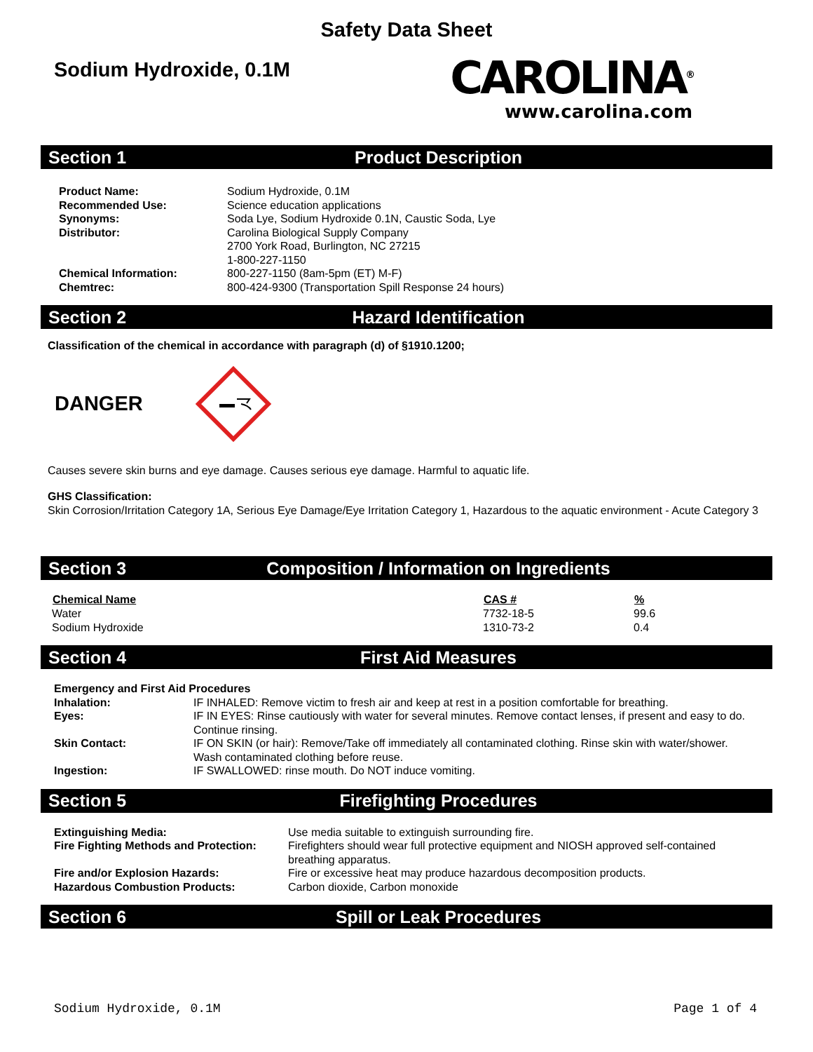Safety Data Sheet
Sodium Hydroxide, 0.1M
CAROLINA<sup>®</sup>
www.carolina.com
Section 1 Product Description
| Product Name: | Sodium Hydroxide, 0.1M |
| Recommended Use: | Science education applications |
| Synonyms: | Soda Lye, Sodium Hydroxide 0.1N, Caustic Soda, Lye |
| Distributor: | Carolina Biological Supply Company 2700 York Road, Burlington, NC 27215 1-800-227-1150 |
| Chemical Information: | 800-227-1150 (8am-5pm (ET) M-F) |
| Chemtrec: | 800-424-9300 (Transportation Spill Response 24 hours) |
Section 2 Hazard Identification
Classification of the chemical in accordance with paragraph (d) of §1910.1200;
DANGER
Causes severe skin burns and eye damage. Causes serious eye damage. Harmful to aquatic life.
GHS Classification:
Skin Corrosion/Irritation Category 1A, Serious Eye Damage/Eye Irritation Category 1, Hazardous to the aquatic environment - Acute Category 3
Section 3 Composition / Information on Ingredients
| Chemical Name | CAS # | % |
| --- | --- | --- |
| Water | 7732-18-5 | 99.6 |
| Sodium Hydroxide | 1310-73-2 | 0.4 |
Section 4 First Aid Measures
| Emergency and First Aid Procedures | |
| Inhalation: | IF INHALED: Remove victim to fresh air and keep at rest in a position comfortable for breathing. |
| Eyes: | IF IN EYES: Rinse cautiously with water for several minutes. Remove contact lenses, if present and easy to do. Continue rinsing. |
| Skin Contact: | IF ON SKIN (or hair): Remove/Take off immediately all contaminated clothing. Rinse skin with water/shower. Wash contaminated clothing before reuse. |
| Ingestion: | IF SWALLOWED: rinse mouth. Do NOT induce vomiting. |
Section 5 Firefighting Procedures
| Extinguishing Media: | Use media suitable to extinguish surrounding fire. |
| Fire Fighting Methods and Protection: | Firefighters should wear full protective equipment and NIOSH approved self-contained breathing apparatus. |
| Fire and/or Explosion Hazards: | Fire or excessive heat may produce hazardous decomposition products. |
| Hazardous Combustion Products: | Carbon dioxide, Carbon monoxide |
Section 6 Spill or Leak Procedures
Sodium Hydroxide, 0.1M Page 1 of 4